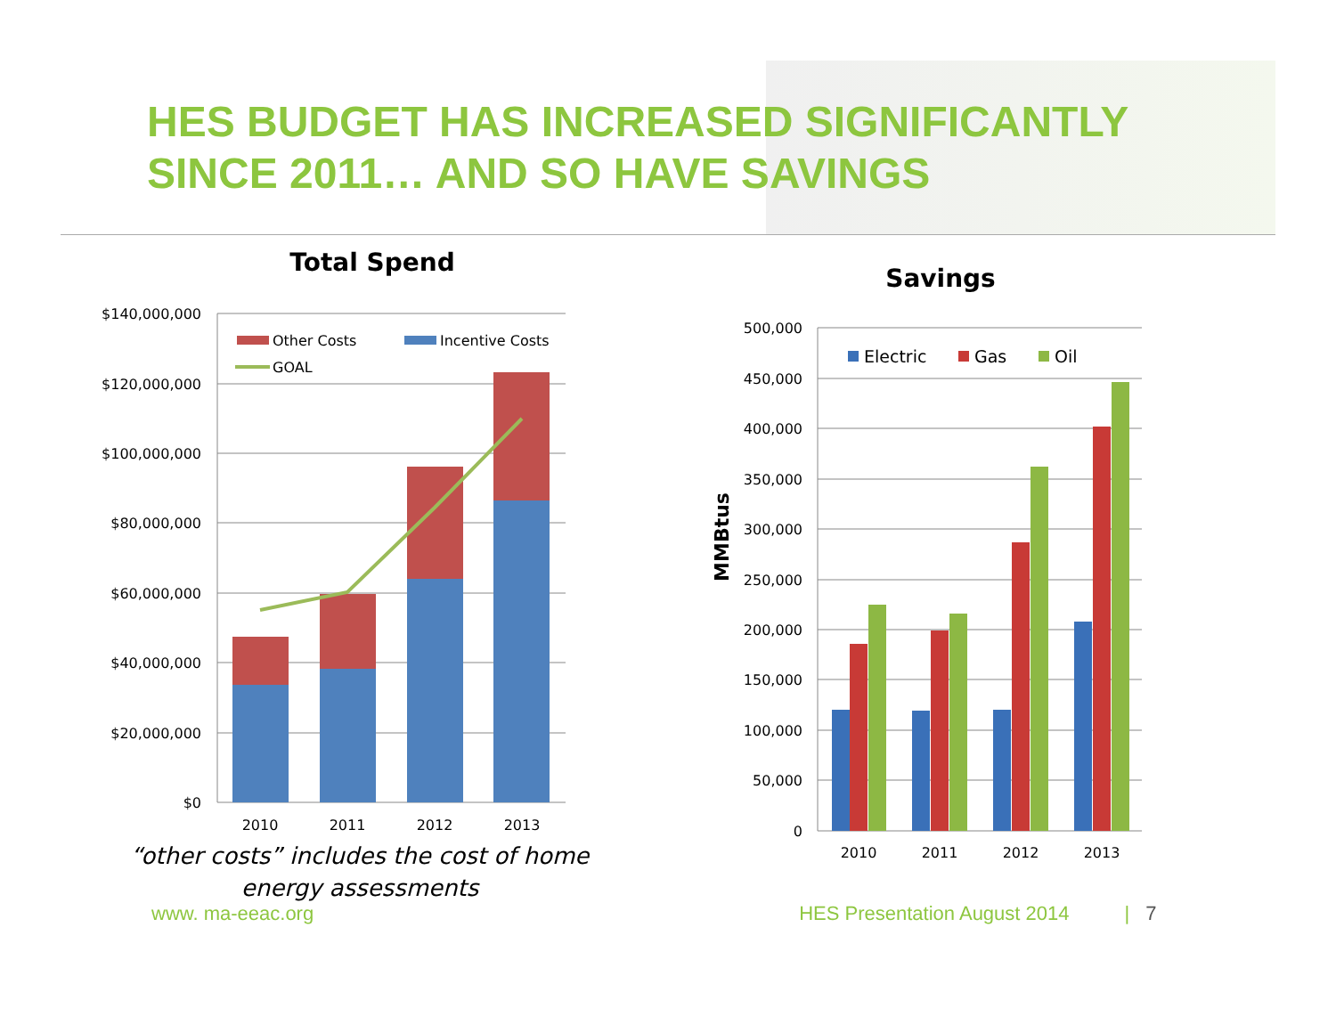HES BUDGET HAS INCREASED SIGNIFICANTLY
SINCE 2011… AND SO HAVE SAVINGS
Total Spend
$140,000,000
$120,000,000
$100,000,000
$80,000,000
$60,000,000
$40,000,000
$20,000,000
$0
Other Costs
Incentive Costs
GOAL
2010
2011
2012
2013
“other costs” includes the cost of home
energy assessments
Savings
MMBtus
500,000
450,000
400,000
350,000
300,000
250,000
200,000
150,000
100,000
50,000
0
Electric
Gas
Oil
2010
2011
2012
2013
www. ma-eeac.org HES Presentation August 2014 | 7